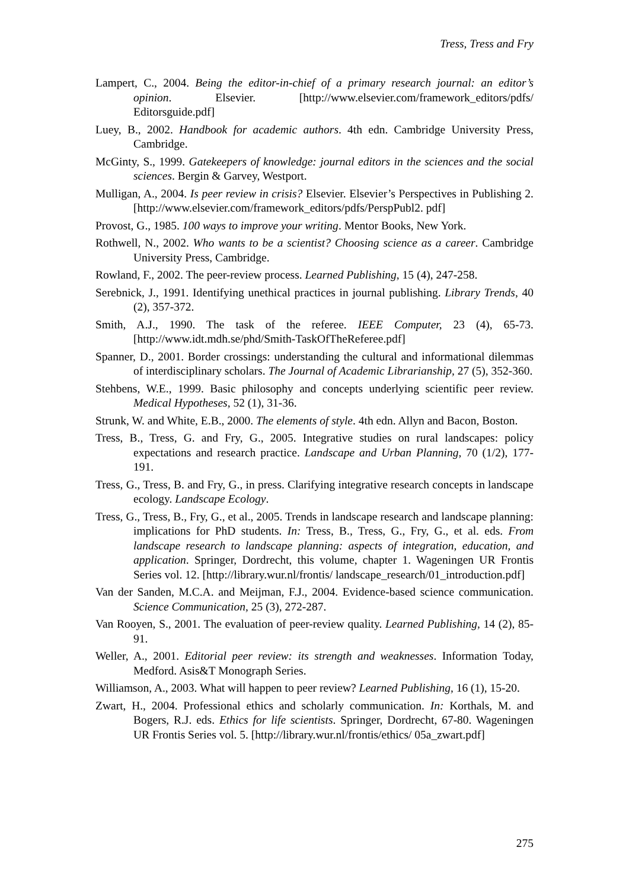Tress, Tress and Fry
Lampert, C., 2004. Being the editor-in-chief of a primary research journal: an editor’s opinion. Elsevier. [http://www.elsevier.com/framework_editors/pdfs/ Editorsguide.pdf]
Luey, B., 2002. Handbook for academic authors. 4th edn. Cambridge University Press, Cambridge.
McGinty, S., 1999. Gatekeepers of knowledge: journal editors in the sciences and the social sciences. Bergin & Garvey, Westport.
Mulligan, A., 2004. Is peer review in crisis? Elsevier. Elsevier’s Perspectives in Publishing 2. [http://www.elsevier.com/framework_editors/pdfs/PerspPubl2. pdf]
Provost, G., 1985. 100 ways to improve your writing. Mentor Books, New York.
Rothwell, N., 2002. Who wants to be a scientist? Choosing science as a career. Cambridge University Press, Cambridge.
Rowland, F., 2002. The peer-review process. Learned Publishing, 15 (4), 247-258.
Serebnick, J., 1991. Identifying unethical practices in journal publishing. Library Trends, 40 (2), 357-372.
Smith, A.J., 1990. The task of the referee. IEEE Computer, 23 (4), 65-73. [http://www.idt.mdh.se/phd/Smith-TaskOfTheReferee.pdf]
Spanner, D., 2001. Border crossings: understanding the cultural and informational dilemmas of interdisciplinary scholars. The Journal of Academic Librarianship, 27 (5), 352-360.
Stehbens, W.E., 1999. Basic philosophy and concepts underlying scientific peer review. Medical Hypotheses, 52 (1), 31-36.
Strunk, W. and White, E.B., 2000. The elements of style. 4th edn. Allyn and Bacon, Boston.
Tress, B., Tress, G. and Fry, G., 2005. Integrative studies on rural landscapes: policy expectations and research practice. Landscape and Urban Planning, 70 (1/2), 177-191.
Tress, G., Tress, B. and Fry, G., in press. Clarifying integrative research concepts in landscape ecology. Landscape Ecology.
Tress, G., Tress, B., Fry, G., et al., 2005. Trends in landscape research and landscape planning: implications for PhD students. In: Tress, B., Tress, G., Fry, G., et al. eds. From landscape research to landscape planning: aspects of integration, education, and application. Springer, Dordrecht, this volume, chapter 1. Wageningen UR Frontis Series vol. 12. [http://library.wur.nl/frontis/ landscape_research/01_introduction.pdf]
Van der Sanden, M.C.A. and Meijman, F.J., 2004. Evidence-based science communication. Science Communication, 25 (3), 272-287.
Van Rooyen, S., 2001. The evaluation of peer-review quality. Learned Publishing, 14 (2), 85-91.
Weller, A., 2001. Editorial peer review: its strength and weaknesses. Information Today, Medford. Asis&T Monograph Series.
Williamson, A., 2003. What will happen to peer review? Learned Publishing, 16 (1), 15-20.
Zwart, H., 2004. Professional ethics and scholarly communication. In: Korthals, M. and Bogers, R.J. eds. Ethics for life scientists. Springer, Dordrecht, 67-80. Wageningen UR Frontis Series vol. 5. [http://library.wur.nl/frontis/ethics/ 05a_zwart.pdf]
275